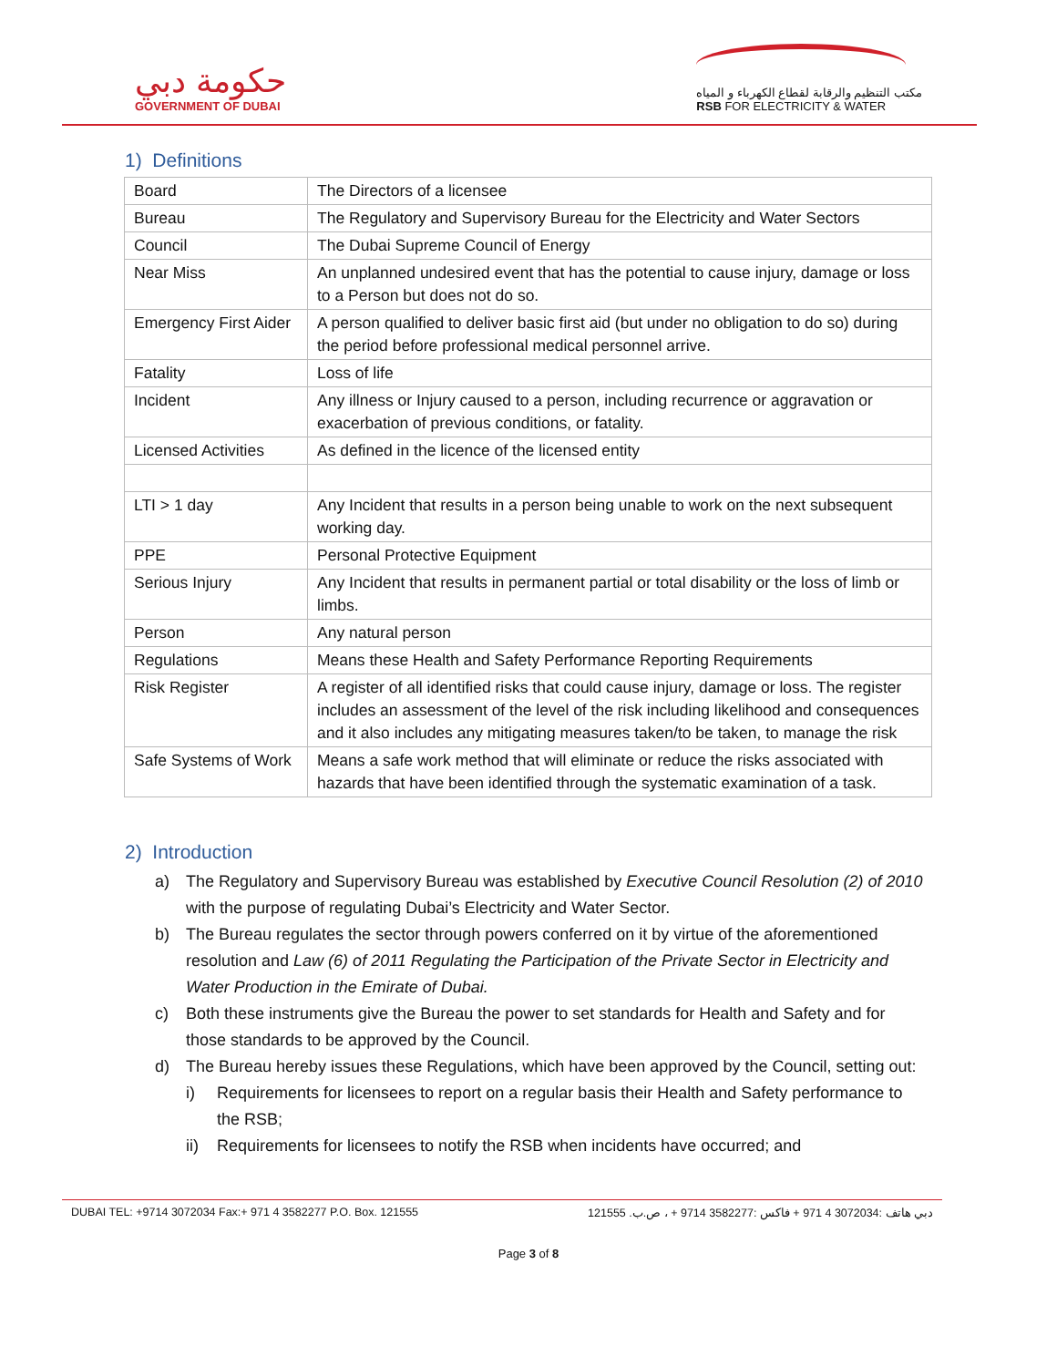حكومة دبي
GOVERNMENT OF DUBAI
مكتب التنظيم والرقابة لقطاع الكهرباء و المياه
RSB FOR ELECTRICITY & WATER
1) Definitions
| Board | The Directors of a licensee |
| Bureau | The Regulatory and Supervisory Bureau for the Electricity and Water Sectors |
| Council | The Dubai Supreme Council of Energy |
| Near Miss | An unplanned undesired event that has the potential to cause injury, damage or loss to a Person but does not do so. |
| Emergency First Aider | A person qualified to deliver basic first aid (but under no obligation to do so) during the period before professional medical personnel arrive. |
| Fatality | Loss of life |
| Incident | Any illness or Injury caused to a person, including recurrence or aggravation or exacerbation of previous conditions, or fatality. |
| Licensed Activities | As defined in the licence of the licensed entity |
| LTI > 1 day | Any Incident that results in a person being unable to work on the next subsequent working day. |
| PPE | Personal Protective Equipment |
| Serious Injury | Any Incident that results in permanent partial or total disability or the loss of limb or limbs. |
| Person | Any natural person |
| Regulations | Means these Health and Safety Performance Reporting Requirements |
| Risk Register | A register of all identified risks that could cause injury, damage or loss. The register includes an assessment of the level of the risk including likelihood and consequences and it also includes any mitigating measures taken/to be taken, to manage the risk |
| Safe Systems of Work | Means a safe work method that will eliminate or reduce the risks associated with hazards that have been identified through the systematic examination of a task. |
2) Introduction
a) The Regulatory and Supervisory Bureau was established by Executive Council Resolution (2) of 2010 with the purpose of regulating Dubai’s Electricity and Water Sector.
b) The Bureau regulates the sector through powers conferred on it by virtue of the aforementioned resolution and Law (6) of 2011 Regulating the Participation of the Private Sector in Electricity and Water Production in the Emirate of Dubai.
c) Both these instruments give the Bureau the power to set standards for Health and Safety and for those standards to be approved by the Council.
d) The Bureau hereby issues these Regulations, which have been approved by the Council, setting out:
i) Requirements for licensees to report on a regular basis their Health and Safety performance to the RSB;
ii) Requirements for licensees to notify the RSB when incidents have occurred; and
DUBAI TEL: +9714 3072034 Fax:+ 971 4 3582277 P.O. Box. 121555 دبي هاتف :3072034 4 971 + فاكس :3582277 9714 + ، ص.ب. 121555
Page 3 of 8